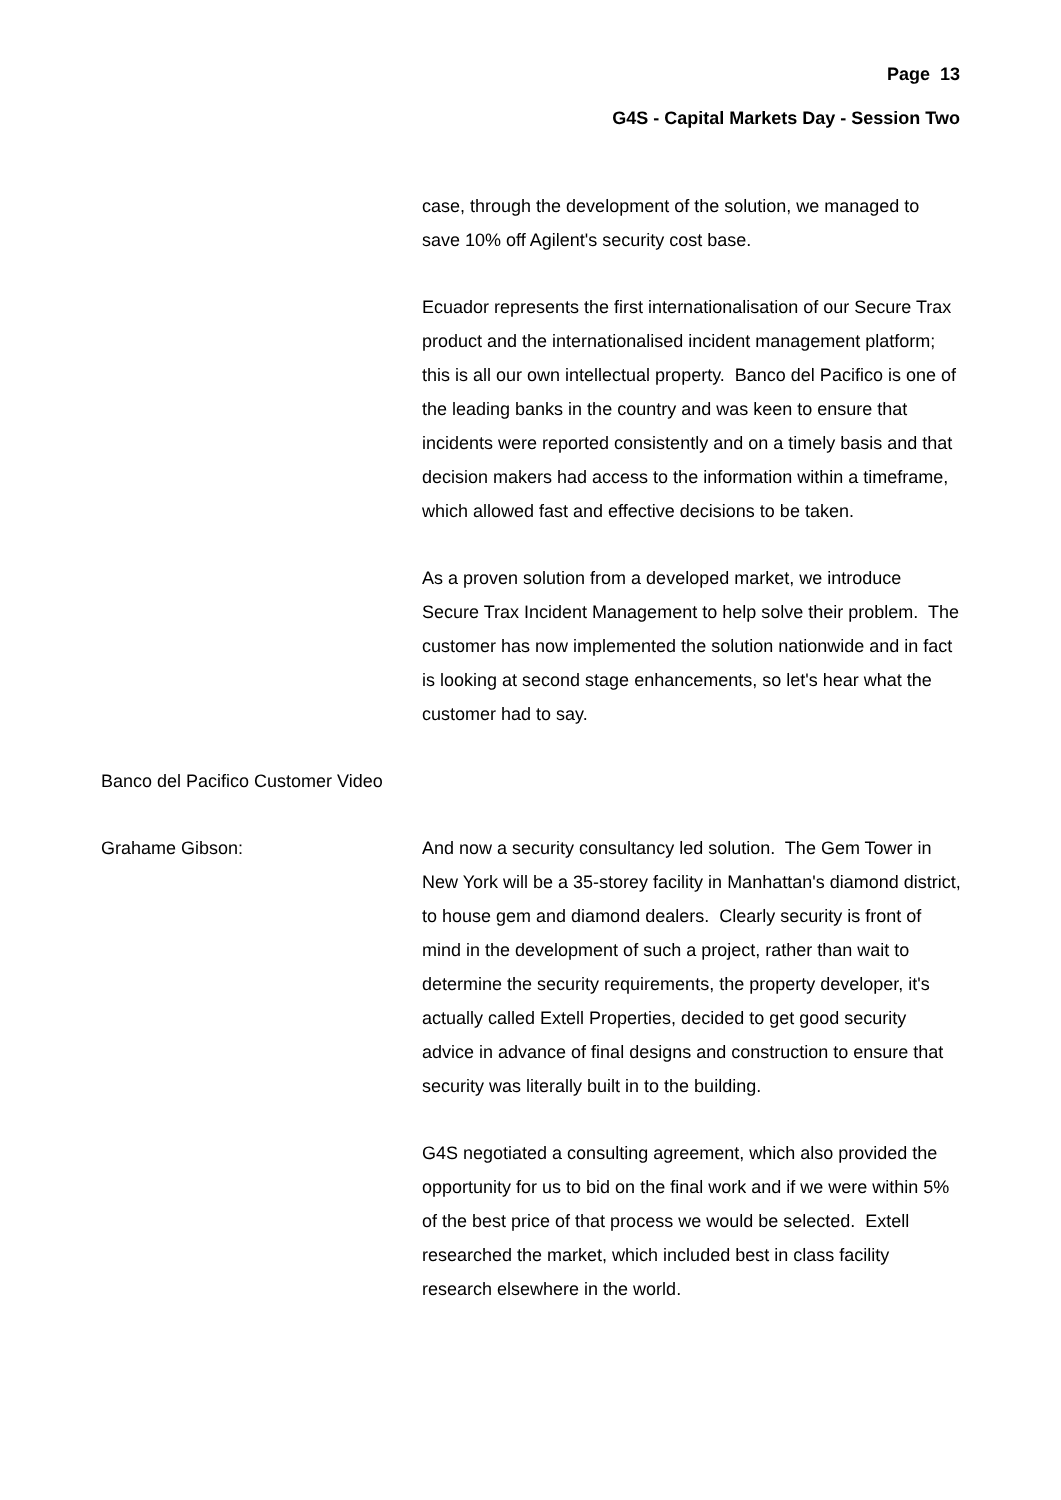Page 13
G4S - Capital Markets Day - Session Two
case, through the development of the solution, we managed to save 10% off Agilent's security cost base.
Ecuador represents the first internationalisation of our Secure Trax product and the internationalised incident management platform; this is all our own intellectual property. Banco del Pacifico is one of the leading banks in the country and was keen to ensure that incidents were reported consistently and on a timely basis and that decision makers had access to the information within a timeframe, which allowed fast and effective decisions to be taken.
As a proven solution from a developed market, we introduce Secure Trax Incident Management to help solve their problem. The customer has now implemented the solution nationwide and in fact is looking at second stage enhancements, so let's hear what the customer had to say.
Banco del Pacifico Customer Video
Grahame Gibson: And now a security consultancy led solution. The Gem Tower in New York will be a 35-storey facility in Manhattan's diamond district, to house gem and diamond dealers. Clearly security is front of mind in the development of such a project, rather than wait to determine the security requirements, the property developer, it's actually called Extell Properties, decided to get good security advice in advance of final designs and construction to ensure that security was literally built in to the building.
G4S negotiated a consulting agreement, which also provided the opportunity for us to bid on the final work and if we were within 5% of the best price of that process we would be selected. Extell researched the market, which included best in class facility research elsewhere in the world.